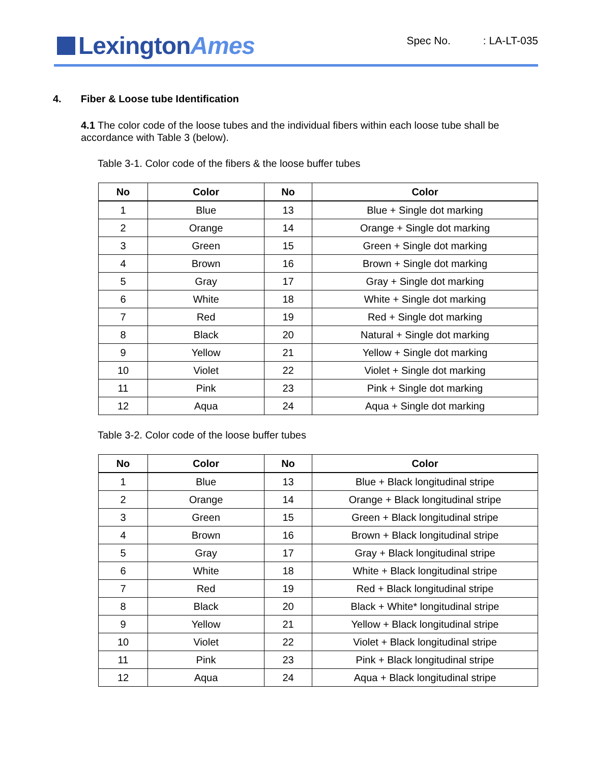LexingtonAmes
Spec No.: LA-LT-035
4. Fiber & Loose tube Identification
4.1 The color code of the loose tubes and the individual fibers within each loose tube shall be accordance with Table 3 (below).
Table 3-1. Color code of the fibers & the loose buffer tubes
| No | Color | No | Color |
| --- | --- | --- | --- |
| 1 | Blue | 13 | Blue + Single dot marking |
| 2 | Orange | 14 | Orange + Single dot marking |
| 3 | Green | 15 | Green + Single dot marking |
| 4 | Brown | 16 | Brown + Single dot marking |
| 5 | Gray | 17 | Gray + Single dot marking |
| 6 | White | 18 | White + Single dot marking |
| 7 | Red | 19 | Red + Single dot marking |
| 8 | Black | 20 | Natural + Single dot marking |
| 9 | Yellow | 21 | Yellow + Single dot marking |
| 10 | Violet | 22 | Violet + Single dot marking |
| 11 | Pink | 23 | Pink + Single dot marking |
| 12 | Aqua | 24 | Aqua + Single dot marking |
Table 3-2. Color code of the loose buffer tubes
| No | Color | No | Color |
| --- | --- | --- | --- |
| 1 | Blue | 13 | Blue + Black longitudinal stripe |
| 2 | Orange | 14 | Orange + Black longitudinal stripe |
| 3 | Green | 15 | Green + Black longitudinal stripe |
| 4 | Brown | 16 | Brown + Black longitudinal stripe |
| 5 | Gray | 17 | Gray + Black longitudinal stripe |
| 6 | White | 18 | White + Black longitudinal stripe |
| 7 | Red | 19 | Red + Black longitudinal stripe |
| 8 | Black | 20 | Black + White* longitudinal stripe |
| 9 | Yellow | 21 | Yellow + Black longitudinal stripe |
| 10 | Violet | 22 | Violet + Black longitudinal stripe |
| 11 | Pink | 23 | Pink + Black longitudinal stripe |
| 12 | Aqua | 24 | Aqua + Black longitudinal stripe |